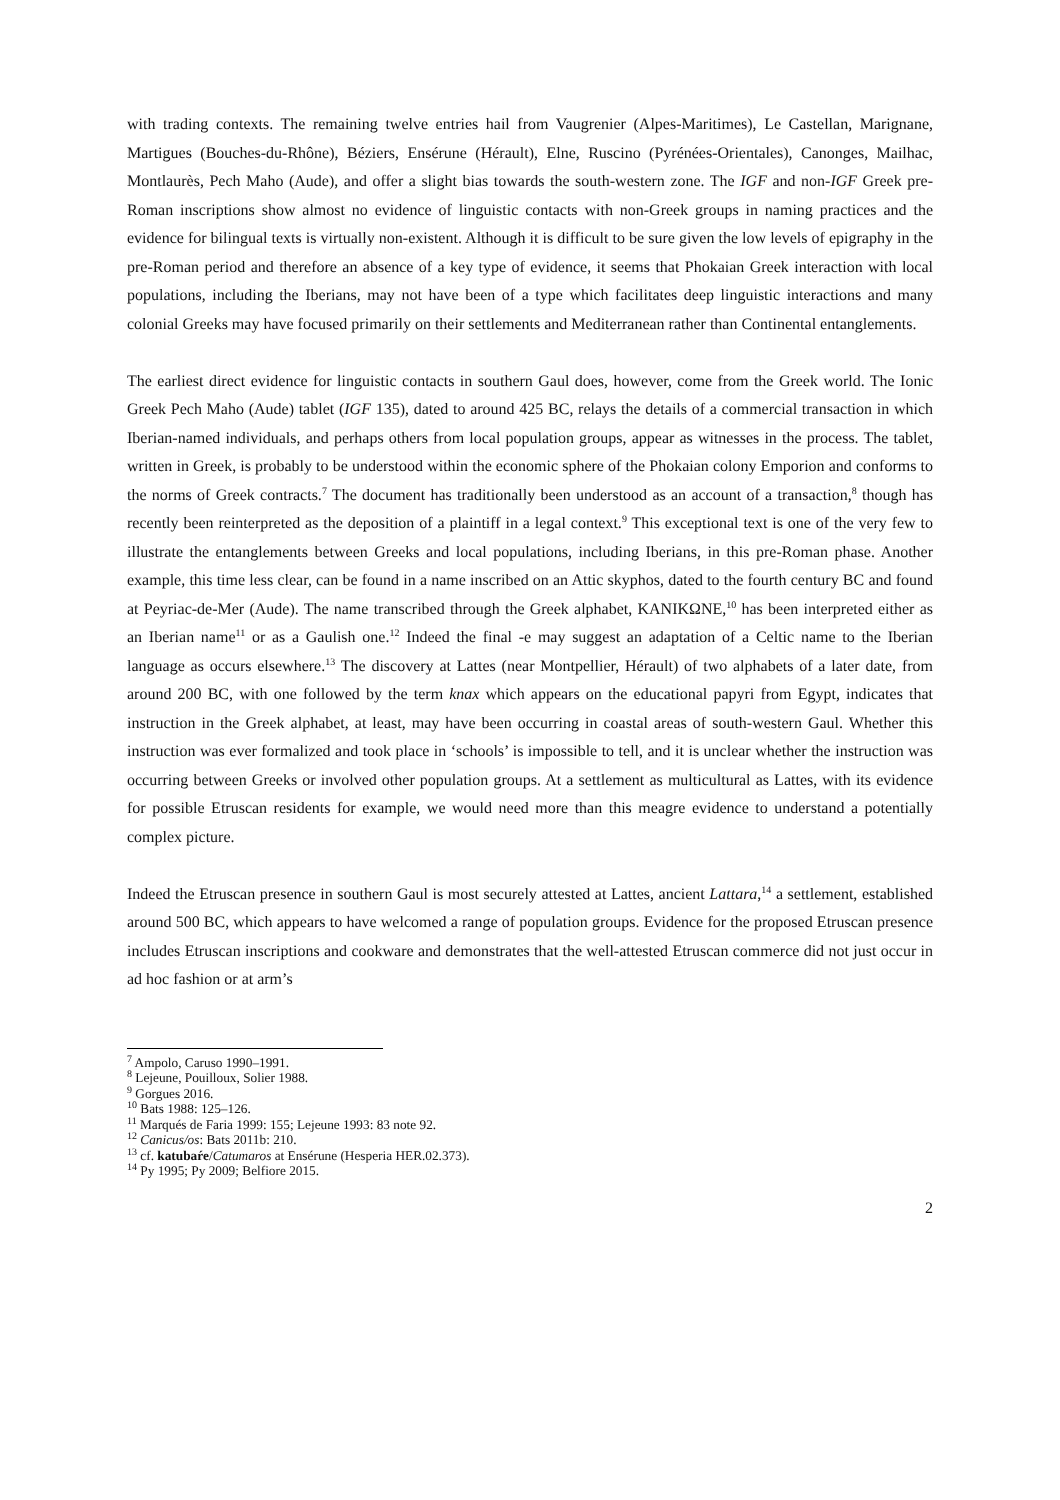with trading contexts. The remaining twelve entries hail from Vaugrenier (Alpes-Maritimes), Le Castellan, Marignane, Martigues (Bouches-du-Rhône), Béziers, Ensérune (Hérault), Elne, Ruscino (Pyrénées-Orientales), Canonges, Mailhac, Montlaurès, Pech Maho (Aude), and offer a slight bias towards the south-western zone. The IGF and non-IGF Greek pre-Roman inscriptions show almost no evidence of linguistic contacts with non-Greek groups in naming practices and the evidence for bilingual texts is virtually non-existent. Although it is difficult to be sure given the low levels of epigraphy in the pre-Roman period and therefore an absence of a key type of evidence, it seems that Phokaian Greek interaction with local populations, including the Iberians, may not have been of a type which facilitates deep linguistic interactions and many colonial Greeks may have focused primarily on their settlements and Mediterranean rather than Continental entanglements.
The earliest direct evidence for linguistic contacts in southern Gaul does, however, come from the Greek world. The Ionic Greek Pech Maho (Aude) tablet (IGF 135), dated to around 425 BC, relays the details of a commercial transaction in which Iberian-named individuals, and perhaps others from local population groups, appear as witnesses in the process. The tablet, written in Greek, is probably to be understood within the economic sphere of the Phokaian colony Emporion and conforms to the norms of Greek contracts.<sup>7</sup> The document has traditionally been understood as an account of a transaction,<sup>8</sup> though has recently been reinterpreted as the deposition of a plaintiff in a legal context.<sup>9</sup> This exceptional text is one of the very few to illustrate the entanglements between Greeks and local populations, including Iberians, in this pre-Roman phase. Another example, this time less clear, can be found in a name inscribed on an Attic skyphos, dated to the fourth century BC and found at Peyriac-de-Mer (Aude). The name transcribed through the Greek alphabet, ΚΑΝΙΚΩΝΕ,<sup>10</sup> has been interpreted either as an Iberian name<sup>11</sup> or as a Gaulish one.<sup>12</sup> Indeed the final -e may suggest an adaptation of a Celtic name to the Iberian language as occurs elsewhere.<sup>13</sup> The discovery at Lattes (near Montpellier, Hérault) of two alphabets of a later date, from around 200 BC, with one followed by the term knax which appears on the educational papyri from Egypt, indicates that instruction in the Greek alphabet, at least, may have been occurring in coastal areas of south-western Gaul. Whether this instruction was ever formalized and took place in ‘schools’ is impossible to tell, and it is unclear whether the instruction was occurring between Greeks or involved other population groups. At a settlement as multicultural as Lattes, with its evidence for possible Etruscan residents for example, we would need more than this meagre evidence to understand a potentially complex picture.
Indeed the Etruscan presence in southern Gaul is most securely attested at Lattes, ancient Lattara,<sup>14</sup> a settlement, established around 500 BC, which appears to have welcomed a range of population groups. Evidence for the proposed Etruscan presence includes Etruscan inscriptions and cookware and demonstrates that the well-attested Etruscan commerce did not just occur in ad hoc fashion or at arm’s
<sup>7</sup> Ampolo, Caruso 1990–1991.
<sup>8</sup> Lejeune, Pouilloux, Solier 1988.
<sup>9</sup> Gorgues 2016.
<sup>10</sup> Bats 1988: 125–126.
<sup>11</sup> Marqués de Faria 1999: 155; Lejeune 1993: 83 note 92.
<sup>12</sup> Canicus/os: Bats 2011b: 210.
<sup>13</sup> cf. katubaŕe/Catumaros at Ensérune (Hesperia HER.02.373).
<sup>14</sup> Py 1995; Py 2009; Belfiore 2015.
2